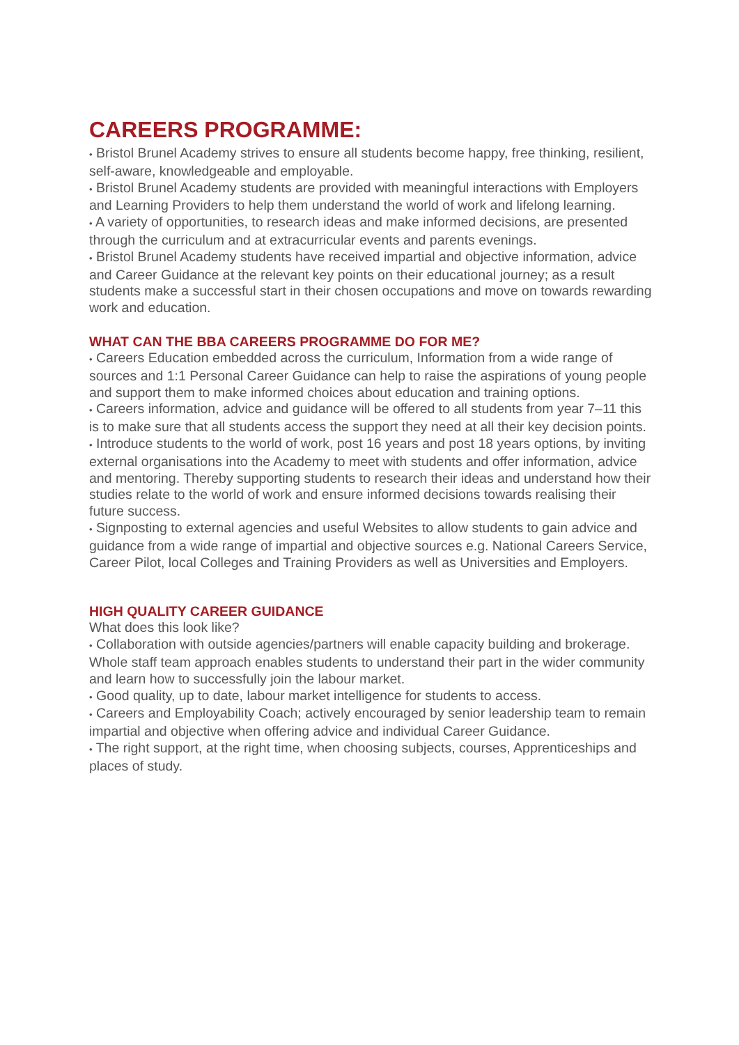CAREERS PROGRAMME:
• Bristol Brunel Academy strives to ensure all students become happy, free thinking, resilient, self-aware, knowledgeable and employable.
• Bristol Brunel Academy students are provided with meaningful interactions with Employers and Learning Providers to help them understand the world of work and lifelong learning.
• A variety of opportunities, to research ideas and make informed decisions, are presented through the curriculum and at extracurricular events and parents evenings.
• Bristol Brunel Academy students have received impartial and objective information, advice and Career Guidance at the relevant key points on their educational journey; as a result students make a successful start in their chosen occupations and move on towards rewarding work and education.
WHAT CAN THE BBA CAREERS PROGRAMME DO FOR ME?
• Careers Education embedded across the curriculum, Information from a wide range of sources and 1:1 Personal Career Guidance can help to raise the aspirations of young people and support them to make informed choices about education and training options.
• Careers information, advice and guidance will be offered to all students from year 7–11 this is to make sure that all students access the support they need at all their key decision points.
• Introduce students to the world of work, post 16 years and post 18 years options, by inviting external organisations into the Academy to meet with students and offer information, advice and mentoring. Thereby supporting students to research their ideas and understand how their studies relate to the world of work and ensure informed decisions towards realising their future success.
• Signposting to external agencies and useful Websites to allow students to gain advice and guidance from a wide range of impartial and objective sources e.g. National Careers Service, Career Pilot, local Colleges and Training Providers as well as Universities and Employers.
HIGH QUALITY CAREER GUIDANCE
What does this look like?
• Collaboration with outside agencies/partners will enable capacity building and brokerage. Whole staff team approach enables students to understand their part in the wider community and learn how to successfully join the labour market.
• Good quality, up to date, labour market intelligence for students to access.
• Careers and Employability Coach; actively encouraged by senior leadership team to remain impartial and objective when offering advice and individual Career Guidance.
• The right support, at the right time, when choosing subjects, courses, Apprenticeships and places of study.